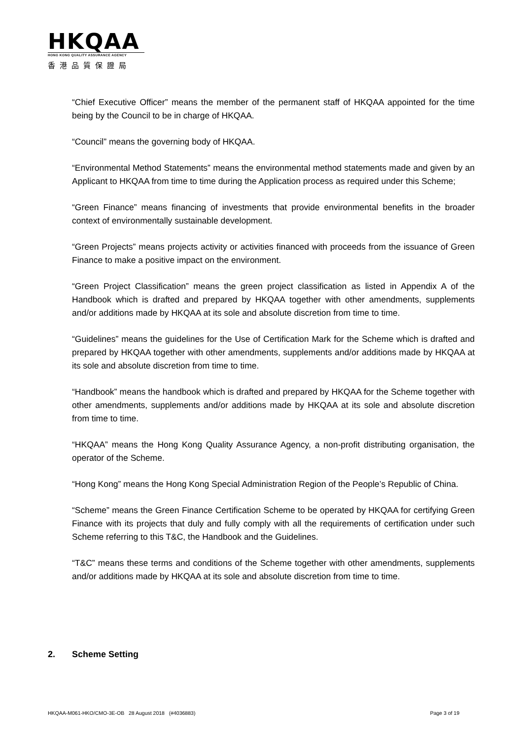HKQAA
HONG KONG QUALITY ASSURANCE AGENCY
香港品質保證局
“Chief Executive Officer” means the member of the permanent staff of HKQAA appointed for the time being by the Council to be in charge of HKQAA.
“Council” means the governing body of HKQAA.
“Environmental Method Statements” means the environmental method statements made and given by an Applicant to HKQAA from time to time during the Application process as required under this Scheme;
“Green Finance” means financing of investments that provide environmental benefits in the broader context of environmentally sustainable development.
“Green Projects” means projects activity or activities financed with proceeds from the issuance of Green Finance to make a positive impact on the environment.
“Green Project Classification” means the green project classification as listed in Appendix A of the Handbook which is drafted and prepared by HKQAA together with other amendments, supplements and/or additions made by HKQAA at its sole and absolute discretion from time to time.
“Guidelines” means the guidelines for the Use of Certification Mark for the Scheme which is drafted and prepared by HKQAA together with other amendments, supplements and/or additions made by HKQAA at its sole and absolute discretion from time to time.
“Handbook” means the handbook which is drafted and prepared by HKQAA for the Scheme together with other amendments, supplements and/or additions made by HKQAA at its sole and absolute discretion from time to time.
“HKQAA” means the Hong Kong Quality Assurance Agency, a non-profit distributing organisation, the operator of the Scheme.
“Hong Kong” means the Hong Kong Special Administration Region of the People’s Republic of China.
“Scheme” means the Green Finance Certification Scheme to be operated by HKQAA for certifying Green Finance with its projects that duly and fully comply with all the requirements of certification under such Scheme referring to this T&C, the Handbook and the Guidelines.
“T&C” means these terms and conditions of the Scheme together with other amendments, supplements and/or additions made by HKQAA at its sole and absolute discretion from time to time.
2. Scheme Setting
HKQAA-M061-HKO/CMO-3E-OB 28 August 2018 (#4036883) Page 3 of 19